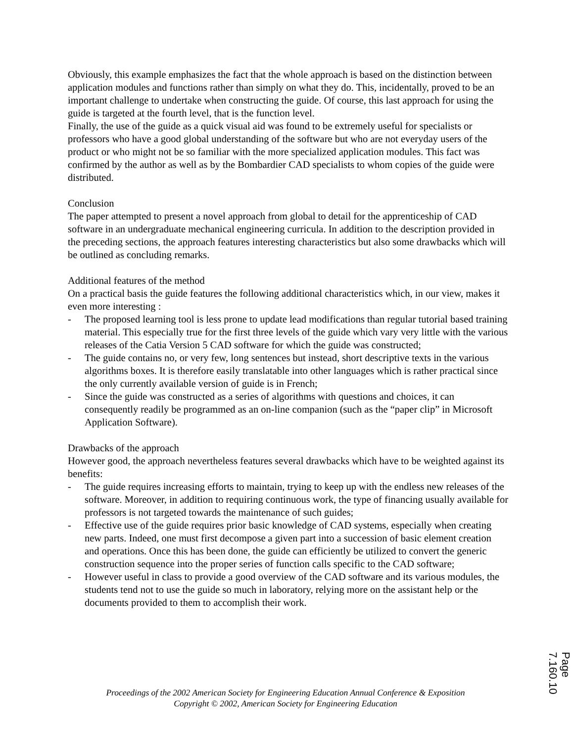Obviously, this example emphasizes the fact that the whole approach is based on the distinction between application modules and functions rather than simply on what they do. This, incidentally, proved to be an important challenge to undertake when constructing the guide. Of course, this last approach for using the guide is targeted at the fourth level, that is the function level.
Finally, the use of the guide as a quick visual aid was found to be extremely useful for specialists or professors who have a good global understanding of the software but who are not everyday users of the product or who might not be so familiar with the more specialized application modules. This fact was confirmed by the author as well as by the Bombardier CAD specialists to whom copies of the guide were distributed.
Conclusion
The paper attempted to present a novel approach from global to detail for the apprenticeship of CAD software in an undergraduate mechanical engineering curricula. In addition to the description provided in the preceding sections, the approach features interesting characteristics but also some drawbacks which will be outlined as concluding remarks.
Additional features of the method
On a practical basis the guide features the following additional characteristics which, in our view, makes it even more interesting :
- The proposed learning tool is less prone to update lead modifications than regular tutorial based training material. This especially true for the first three levels of the guide which vary very little with the various releases of the Catia Version 5 CAD software for which the guide was constructed;
- The guide contains no, or very few, long sentences but instead, short descriptive texts in the various algorithms boxes. It is therefore easily translatable into other languages which is rather practical since the only currently available version of guide is in French;
- Since the guide was constructed as a series of algorithms with questions and choices, it can consequently readily be programmed as an on-line companion (such as the “paper clip” in Microsoft Application Software).
Drawbacks of the approach
However good, the approach nevertheless features several drawbacks which have to be weighted against its benefits:
- The guide requires increasing efforts to maintain, trying to keep up with the endless new releases of the software. Moreover, in addition to requiring continuous work, the type of financing usually available for professors is not targeted towards the maintenance of such guides;
- Effective use of the guide requires prior basic knowledge of CAD systems, especially when creating new parts. Indeed, one must first decompose a given part into a succession of basic element creation and operations. Once this has been done, the guide can efficiently be utilized to convert the generic construction sequence into the proper series of function calls specific to the CAD software;
- However useful in class to provide a good overview of the CAD software and its various modules, the students tend not to use the guide so much in laboratory, relying more on the assistant help or the documents provided to them to accomplish their work.
Proceedings of the 2002 American Society for Engineering Education Annual Conference & Exposition
Copyright © 2002, American Society for Engineering Education
Page 7.160.10